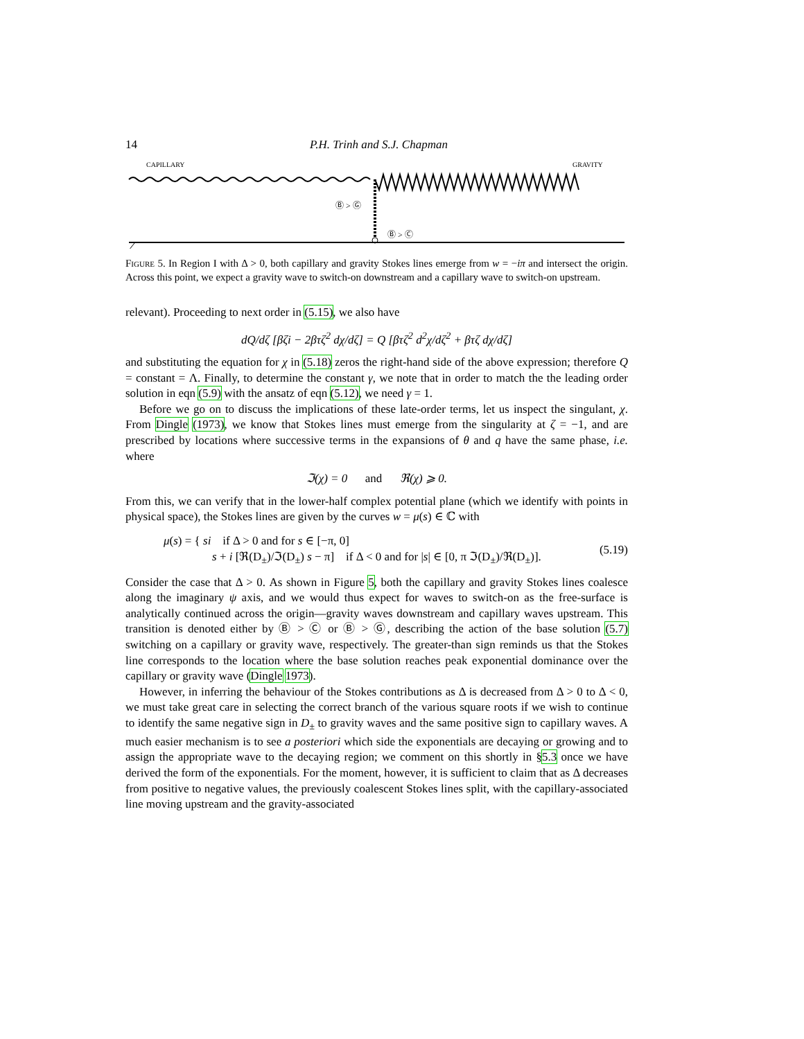14 P.H. Trinh and S.J. Chapman
CAPILLARY
GRAVITY
Ⓑ > Ⓖ
Ⓑ > Ⓒ
FIGURE 5. In Region I with Δ > 0, both capillary and gravity Stokes lines emerge from w = −iπ and intersect the origin. Across this point, we expect a gravity wave to switch-on downstream and a capillary wave to switch-on upstream.
relevant). Proceeding to next order in (5.15), we also have
dQ/dζ [βζi − 2βτζ<sup>2</sup> dχ/dζ] = Q [βτζ<sup>2</sup> d<sup>2</sup>χ/dζ<sup>2</sup> + βτζ dχ/dζ]
and substituting the equation for χ in (5.18) zeros the right-hand side of the above expression; therefore Q = constant = Λ. Finally, to determine the constant γ, we note that in order to match the the leading order solution in eqn (5.9) with the ansatz of eqn (5.12), we need γ = 1.
Before we go on to discuss the implications of these late-order terms, let us inspect the singulant, χ. From Dingle (1973), we know that Stokes lines must emerge from the singularity at ζ = −1, and are prescribed by locations where successive terms in the expansions of θ and q have the same phase, i.e. where
ℑ(χ) = 0 and ℜ(χ) ⩾ 0.
From this, we can verify that in the lower-half complex potential plane (which we identify with points in physical space), the Stokes lines are given by the curves w = μ(s) ∈ ℂ with
μ(s) = { si if Δ > 0 and for s ∈ [−π, 0]
s + i [ℜ(D<sub>±</sub>)/ℑ(D<sub>±</sub>) s − π] if Δ < 0 and for |s| ∈ [0, π ℑ(D<sub>±</sub>)/ℜ(D<sub>±</sub>)].
(5.19)
Consider the case that Δ > 0. As shown in Figure 5, both the capillary and gravity Stokes lines coalesce along the imaginary ψ axis, and we would thus expect for waves to switch-on as the free-surface is analytically continued across the origin—gravity waves downstream and capillary waves upstream. This transition is denoted either by Ⓑ > Ⓒ or Ⓑ > Ⓖ, describing the action of the base solution (5.7) switching on a capillary or gravity wave, respectively. The greater-than sign reminds us that the Stokes line corresponds to the location where the base solution reaches peak exponential dominance over the capillary or gravity wave (Dingle 1973).
However, in inferring the behaviour of the Stokes contributions as Δ is decreased from Δ > 0 to Δ < 0, we must take great care in selecting the correct branch of the various square roots if we wish to continue to identify the same negative sign in D<sub>±</sub> to gravity waves and the same positive sign to capillary waves. A much easier mechanism is to see a posteriori which side the exponentials are decaying or growing and to assign the appropriate wave to the decaying region; we comment on this shortly in §5.3 once we have derived the form of the exponentials. For the moment, however, it is sufficient to claim that as Δ decreases from positive to negative values, the previously coalescent Stokes lines split, with the capillary-associated line moving upstream and the gravity-associated